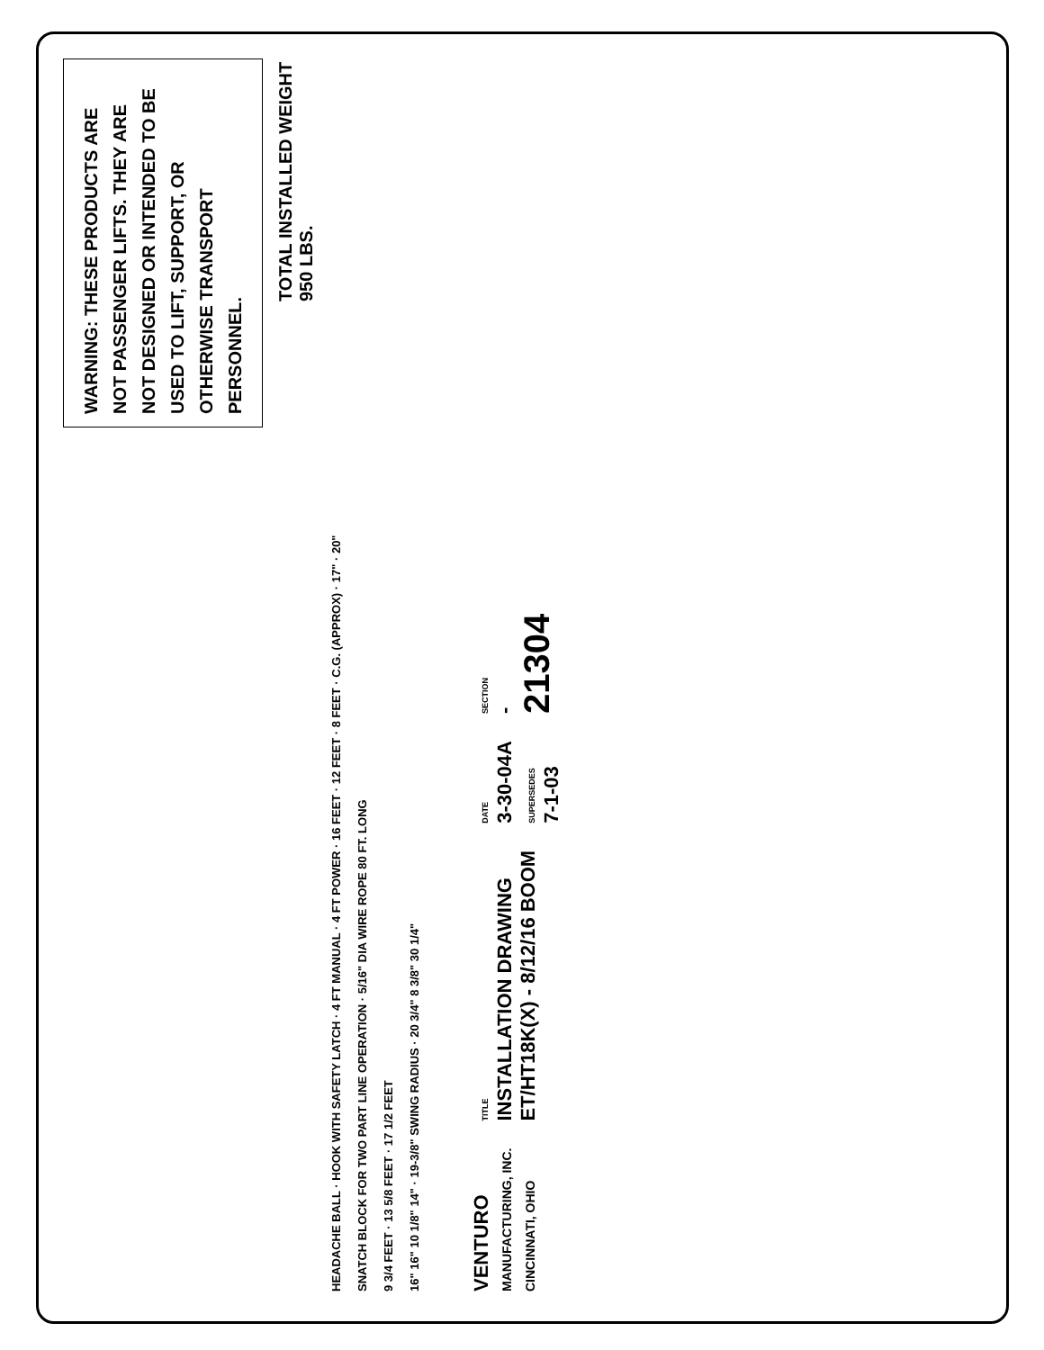WARNING: THESE PRODUCTS ARE NOT PASSENGER LIFTS. THEY ARE NOT DESIGNED OR INTENDED TO BE USED TO LIFT, SUPPORT, OR OTHERWISE TRANSPORT PERSONNEL.
TOTAL INSTALLED WEIGHT 950 LBS.
HEADACHE BALL · HOOK WITH SAFETY LATCH · 4 FT MANUAL · 4 FT POWER · 16 FEET · 12 FEET · 8 FEET · C.G. (APPROX) · 17" · 20"
SNATCH BLOCK FOR TWO PART LINE OPERATION · 5/16" DIA WIRE ROPE 80 FT. LONG
9 3/4 FEET · 13 5/8 FEET · 17 1/2 FEET
16" 16" 10 1/8" 14" · 19-3/8" SWING RADIUS · 20 3/4" 8 3/8" 30 1/4"
VENTURO
MANUFACTURING, INC.
CINCINNATI, OHIO
TITLE
INSTALLATION DRAWING
ET/HT18K(X) - 8/12/16 BOOM
DATE
3-30-04A
SUPERSEDES
7-1-03
SECTION
-
21304